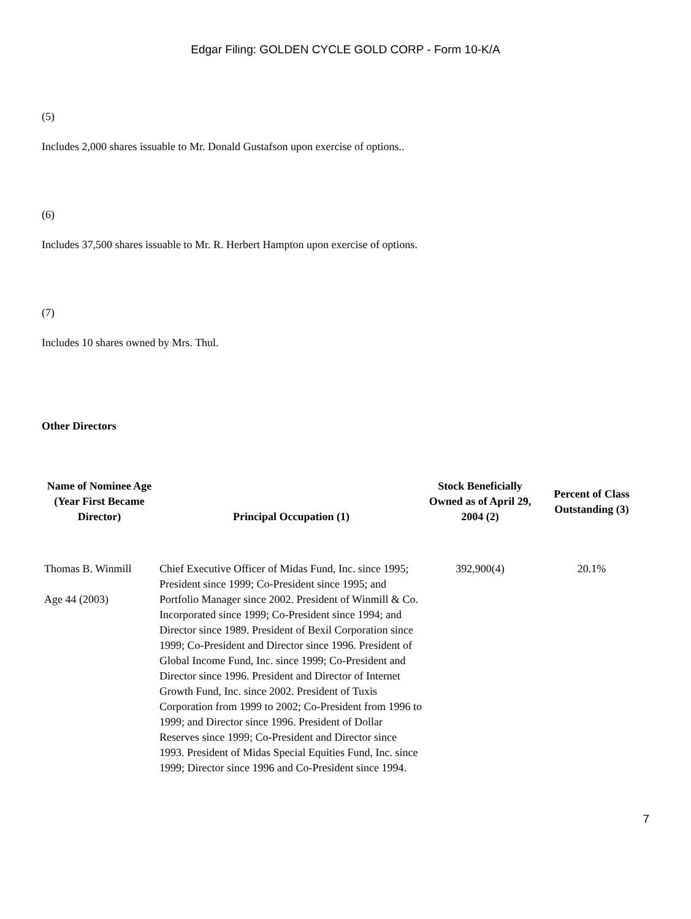Edgar Filing: GOLDEN CYCLE GOLD CORP - Form 10-K/A
(5)
Includes 2,000 shares issuable to Mr. Donald Gustafson upon exercise of options..
(6)
Includes 37,500 shares issuable to Mr. R. Herbert Hampton upon exercise of options.
(7)
Includes 10 shares owned by Mrs. Thul.
Other Directors
| Name of Nominee Age (Year First Became Director) | Principal Occupation (1) | Stock Beneficially Owned as of April 29, 2004 (2) | Percent of Class Outstanding (3) |
| --- | --- | --- | --- |
| Thomas B. Winmill Age 44 (2003) | Chief Executive Officer of Midas Fund, Inc. since 1995; President since 1999; Co-President since 1995; and Portfolio Manager since 2002. President of Winmill & Co. Incorporated since 1999; Co-President since 1994; and Director since 1989. President of Bexil Corporation since 1999; Co-President and Director since 1996. President of Global Income Fund, Inc. since 1999; Co-President and Director since 1996. President and Director of Internet Growth Fund, Inc. since 2002. President of Tuxis Corporation from 1999 to 2002; Co-President from 1996 to 1999; and Director since 1996. President of Dollar Reserves since 1999; Co-President and Director since 1993. President of Midas Special Equities Fund, Inc. since 1999; Director since 1996 and Co-President since 1994. | 392,900(4) | 20.1% |
7